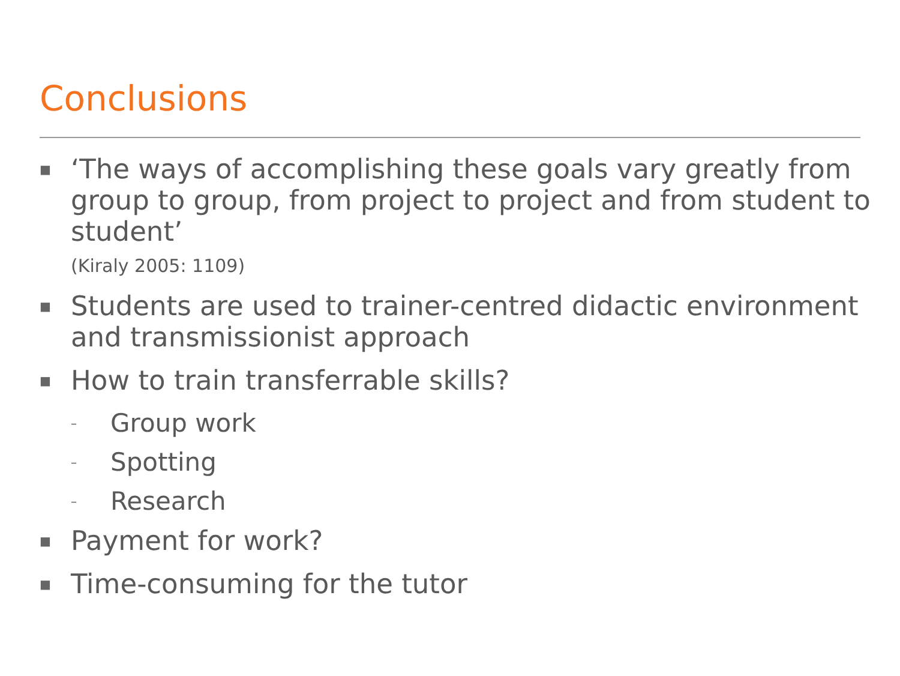Conclusions
■
‘The ways of accomplishing these goals vary greatly from group to group, from project to project and from student to student’
(Kiraly 2005: 1109)
■
Students are used to trainer-centred didactic environment and transmissionist approach
■
How to train transferrable skills?
–
Group work
–
Spotting
–
Research
■
Payment for work?
■
Time-consuming for the tutor